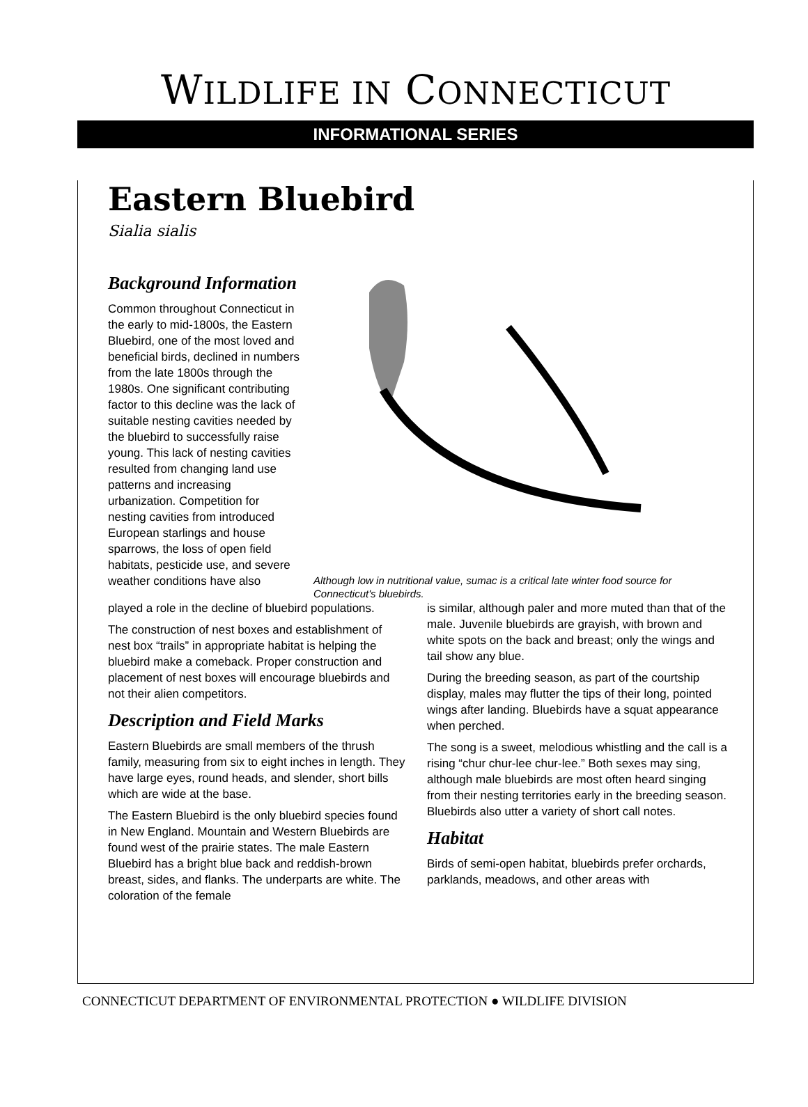WILDLIFE IN CONNECTICUT
INFORMATIONAL SERIES
Eastern Bluebird
Sialia sialis
Background Information
Common throughout Connecticut in the early to mid-1800s, the Eastern Bluebird, one of the most loved and beneficial birds, declined in numbers from the late 1800s through the 1980s. One significant contributing factor to this decline was the lack of suitable nesting cavities needed by the bluebird to successfully raise young. This lack of nesting cavities resulted from changing land use patterns and increasing urbanization. Competition for nesting cavities from introduced European starlings and house sparrows, the loss of open field habitats, pesticide use, and severe weather conditions have also
Although low in nutritional value, sumac is a critical late winter food source for Connecticut's bluebirds.
played a role in the decline of bluebird populations.
The construction of nest boxes and establishment of nest box “trails” in appropriate habitat is helping the bluebird make a comeback. Proper construction and placement of nest boxes will encourage bluebirds and not their alien competitors.
Description and Field Marks
Eastern Bluebirds are small members of the thrush family, measuring from six to eight inches in length. They have large eyes, round heads, and slender, short bills which are wide at the base.
The Eastern Bluebird is the only bluebird species found in New England. Mountain and Western Bluebirds are found west of the prairie states. The male Eastern Bluebird has a bright blue back and reddish-brown breast, sides, and flanks. The underparts are white. The coloration of the female
is similar, although paler and more muted than that of the male. Juvenile bluebirds are grayish, with brown and white spots on the back and breast; only the wings and tail show any blue.
During the breeding season, as part of the courtship display, males may flutter the tips of their long, pointed wings after landing. Bluebirds have a squat appearance when perched.
The song is a sweet, melodious whistling and the call is a rising “chur chur-lee chur-lee.” Both sexes may sing, although male bluebirds are most often heard singing from their nesting territories early in the breeding season. Bluebirds also utter a variety of short call notes.
Habitat
Birds of semi-open habitat, bluebirds prefer orchards, parklands, meadows, and other areas with
CONNECTICUT DEPARTMENT OF ENVIRONMENTAL PROTECTION ● WILDLIFE DIVISION